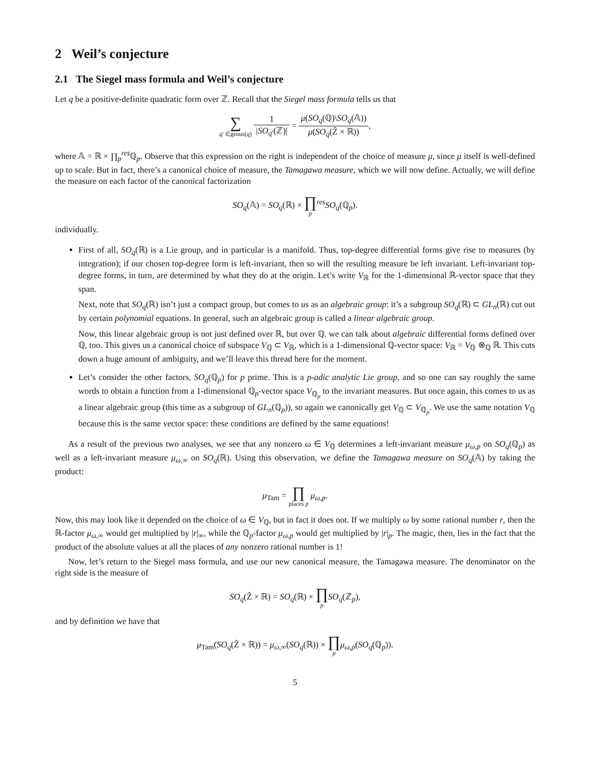2 Weil’s conjecture
2.1 The Siegel mass formula and Weil’s conjecture
Let q be a positive-definite quadratic form over ℤ. Recall that the Siegel mass formula tells us that
∑ q′ ∈genus(q) 1 |SO<sub>q′</sub>(ℤ)| = μ(SO<sub>q</sub>(ℚ)\SO<sub>q</sub>(𝔸)) μ(SO<sub>q</sub>(Ẑ × ℝ)),
where 𝔸 = ℝ × ∏<sub>p</sub><sup>res</sup>ℚ<sub>p</sub>. Observe that this expression on the right is independent of the choice of measure μ, since μ itself is well-defined up to scale. But in fact, there’s a canonical choice of measure, the Tamagawa measure, which we will now define. Actually, we will define the measure on each factor of the canonical factorization
SO<sub>q</sub>(𝔸) = SO<sub>q</sub>(ℝ) × ∏ p<sup>res</sup>SO<sub>q</sub>(ℚ<sub>p</sub>).
individually.
First of all, SO<sub>q</sub>(ℝ) is a Lie group, and in particular is a manifold. Thus, top-degree differential forms give rise to measures (by integration); if our chosen top-degree form is left-invariant, then so will the resulting measure be left invariant. Left-invariant top-degree forms, in turn, are determined by what they do at the origin. Let’s write V<sub>ℝ</sub> for the 1-dimensional ℝ-vector space that they span.
Next, note that SO<sub>q</sub>(ℝ) isn’t just a compact group, but comes to us as an algebraic group: it’s a subgroup SO<sub>q</sub>(ℝ) ⊂ GL<sub>n</sub>(ℝ) cut out by certain polynomial equations. In general, such an algebraic group is called a linear algebraic group.
Now, this linear algebraic group is not just defined over ℝ, but over ℚ. we can talk about algebraic differential forms defined over ℚ, too. This gives us a canonical choice of subspace V<sub>ℚ</sub> ⊂ V<sub>ℝ</sub>, which is a 1-dimensional ℚ-vector space: V<sub>ℝ</sub> = V<sub>ℚ</sub> ⊗<sub>ℚ</sub> ℝ. This cuts down a huge amount of ambiguity, and we’ll leave this thread here for the moment.
Let’s consider the other factors, SO<sub>q</sub>(ℚ<sub>p</sub>) for p prime. This is a p-adic analytic Lie group, and so one can say roughly the same words to obtain a function from a 1-dimensional ℚ<sub>p</sub>-vector space V<sub>ℚ<sub>p</sub></sub> to the invariant measures. But once again, this comes to us as a linear algebraic group (this time as a subgroup of GL<sub>n</sub>(ℚ<sub>p</sub>)), so again we canonically get V<sub>ℚ</sub> ⊂ V<sub>ℚ<sub>p</sub></sub>. We use the same notation V<sub>ℚ</sub> because this is the same vector space: these conditions are defined by the same equations!
As a result of the previous two analyses, we see that any nonzero ω ∈ V<sub>ℚ</sub> determines a left-invariant measure μ<sub>ω,p</sub> on SO<sub>q</sub>(ℚ<sub>p</sub>) as well as a left-invariant measure μ<sub>ω,∞</sub> on SO<sub>q</sub>(ℝ). Using this observation, we define the Tamagawa measure on SO<sub>q</sub>(𝔸) by taking the product:
μ<sub>Tam</sub> = ∏ places p μ<sub>ω,p</sub>.
Now, this may look like it depended on the choice of ω ∈ V<sub>ℚ</sub>, but in fact it does not. If we multiply ω by some rational number r, then the ℝ-factor μ<sub>ω,∞</sub> would get multiplied by |r|<sub>∞</sub>, while the ℚ<sub>p</sub>-factor μ<sub>ω,p</sub> would get multiplied by |r|<sub>p</sub>. The magic, then, lies in the fact that the product of the absolute values at all the places of any nonzero rational number is 1!
Now, let’s return to the Siegel mass formula, and use our new canonical measure, the Tamagawa measure. The denominator on the right side is the measure of
SO<sub>q</sub>(Ẑ × ℝ) = SO<sub>q</sub>(ℝ) × ∏ p SO<sub>q</sub>(ℤ<sub>p</sub>),
and by definition we have that
μ<sub>Tam</sub>(SO<sub>q</sub>(Ẑ × ℝ)) = μ<sub>ω,∞</sub>(SO<sub>q</sub>(ℝ)) × ∏ p μ<sub>ω,p</sub>(SO<sub>q</sub>(ℚ<sub>p</sub>)).
5